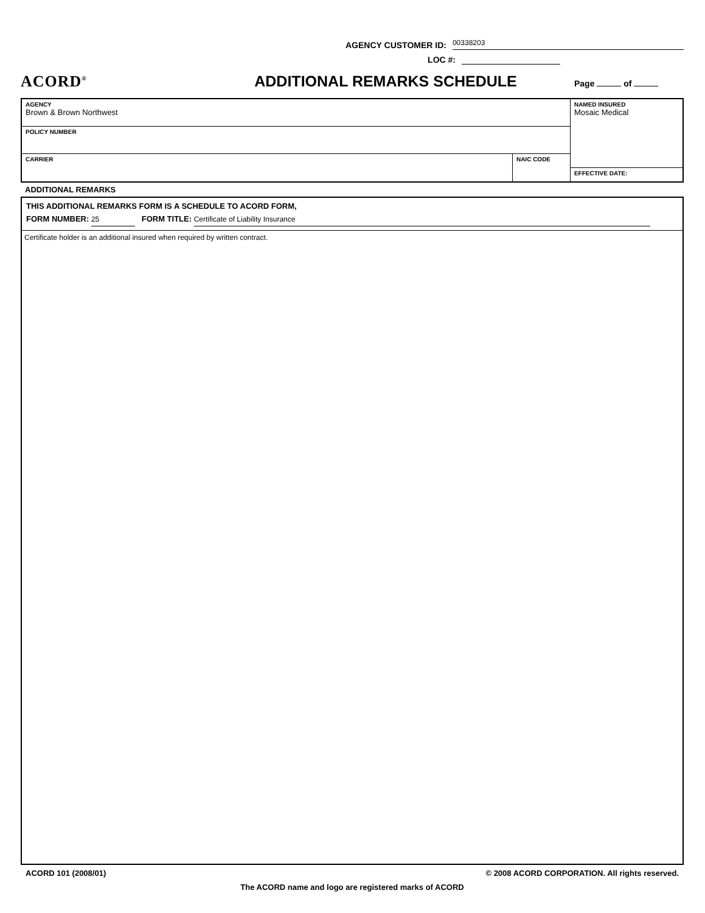AGENCY CUSTOMER ID: 00338203
LOC #:
ACORD<sup>®</sup>
ADDITIONAL REMARKS SCHEDULE
Page of
| AGENCY Brown & Brown Northwest | | NAMED INSURED Mosaic Medical |
| POLICY NUMBER | | |
| CARRIER | NAIC CODE | |
| | | EFFECTIVE DATE: |
ADDITIONAL REMARKS
THIS ADDITIONAL REMARKS FORM IS A SCHEDULE TO ACORD FORM,
FORM NUMBER: 25 FORM TITLE: Certificate of Liability Insurance
Certificate holder is an additional insured when required by written contract.
ACORD 101 (2008/01) © 2008 ACORD CORPORATION. All rights reserved.
The ACORD name and logo are registered marks of ACORD